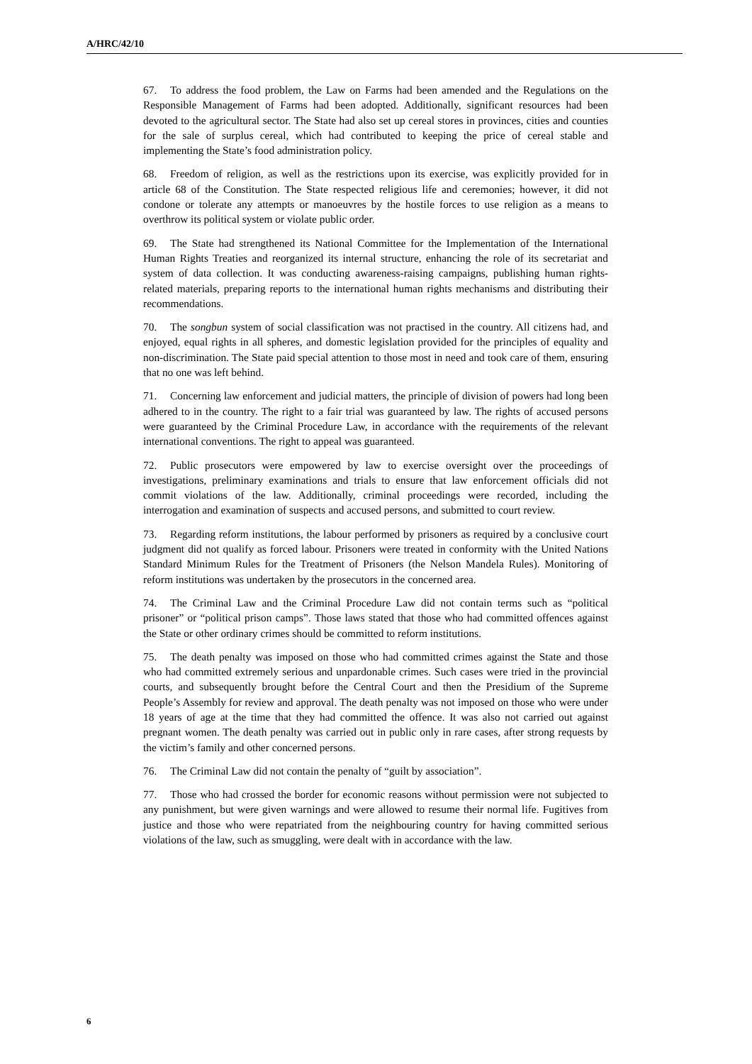A/HRC/42/10
67. To address the food problem, the Law on Farms had been amended and the Regulations on the Responsible Management of Farms had been adopted. Additionally, significant resources had been devoted to the agricultural sector. The State had also set up cereal stores in provinces, cities and counties for the sale of surplus cereal, which had contributed to keeping the price of cereal stable and implementing the State’s food administration policy.
68. Freedom of religion, as well as the restrictions upon its exercise, was explicitly provided for in article 68 of the Constitution. The State respected religious life and ceremonies; however, it did not condone or tolerate any attempts or manoeuvres by the hostile forces to use religion as a means to overthrow its political system or violate public order.
69. The State had strengthened its National Committee for the Implementation of the International Human Rights Treaties and reorganized its internal structure, enhancing the role of its secretariat and system of data collection. It was conducting awareness-raising campaigns, publishing human rights-related materials, preparing reports to the international human rights mechanisms and distributing their recommendations.
70. The songbun system of social classification was not practised in the country. All citizens had, and enjoyed, equal rights in all spheres, and domestic legislation provided for the principles of equality and non-discrimination. The State paid special attention to those most in need and took care of them, ensuring that no one was left behind.
71. Concerning law enforcement and judicial matters, the principle of division of powers had long been adhered to in the country. The right to a fair trial was guaranteed by law. The rights of accused persons were guaranteed by the Criminal Procedure Law, in accordance with the requirements of the relevant international conventions. The right to appeal was guaranteed.
72. Public prosecutors were empowered by law to exercise oversight over the proceedings of investigations, preliminary examinations and trials to ensure that law enforcement officials did not commit violations of the law. Additionally, criminal proceedings were recorded, including the interrogation and examination of suspects and accused persons, and submitted to court review.
73. Regarding reform institutions, the labour performed by prisoners as required by a conclusive court judgment did not qualify as forced labour. Prisoners were treated in conformity with the United Nations Standard Minimum Rules for the Treatment of Prisoners (the Nelson Mandela Rules). Monitoring of reform institutions was undertaken by the prosecutors in the concerned area.
74. The Criminal Law and the Criminal Procedure Law did not contain terms such as “political prisoner” or “political prison camps”. Those laws stated that those who had committed offences against the State or other ordinary crimes should be committed to reform institutions.
75. The death penalty was imposed on those who had committed crimes against the State and those who had committed extremely serious and unpardonable crimes. Such cases were tried in the provincial courts, and subsequently brought before the Central Court and then the Presidium of the Supreme People’s Assembly for review and approval. The death penalty was not imposed on those who were under 18 years of age at the time that they had committed the offence. It was also not carried out against pregnant women. The death penalty was carried out in public only in rare cases, after strong requests by the victim’s family and other concerned persons.
76. The Criminal Law did not contain the penalty of “guilt by association”.
77. Those who had crossed the border for economic reasons without permission were not subjected to any punishment, but were given warnings and were allowed to resume their normal life. Fugitives from justice and those who were repatriated from the neighbouring country for having committed serious violations of the law, such as smuggling, were dealt with in accordance with the law.
6